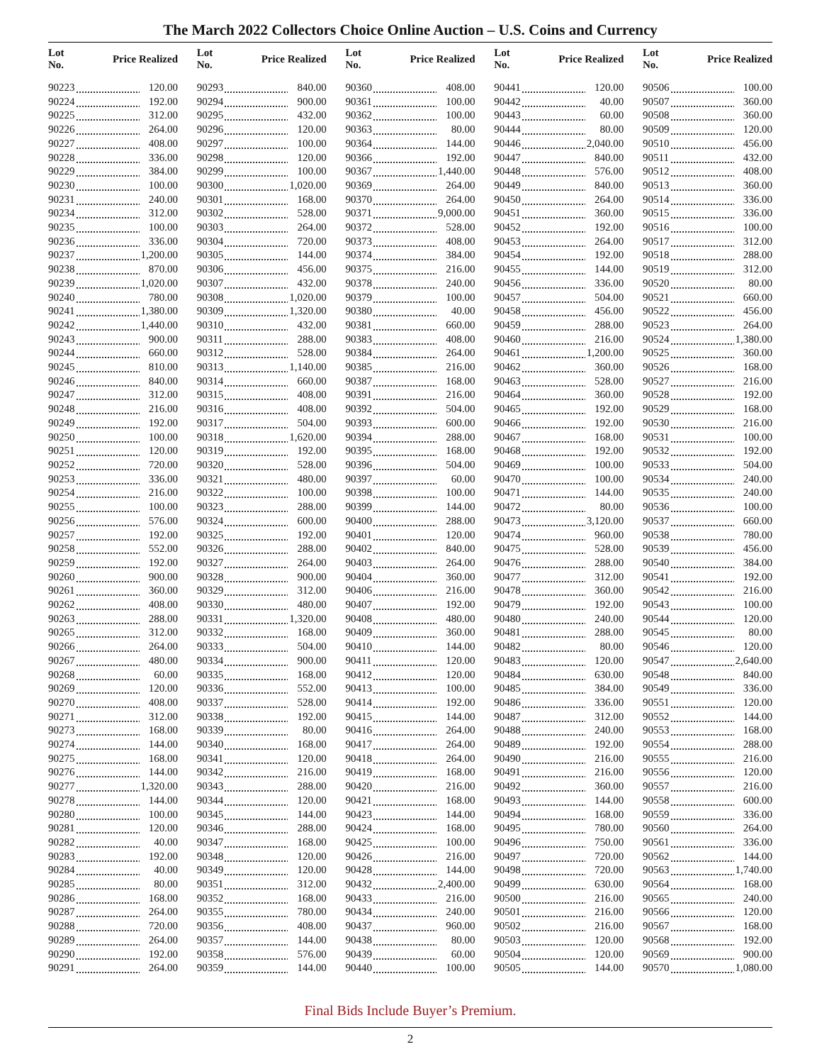The March 2022 Collectors Choice Online Auction – U.S. Coins and Currency
| Lot No. | Price Realized | |
| --- | --- | --- |
| 90223 | | 120.00 |
| 90224 | | 192.00 |
| 90225 | | 312.00 |
| 90226 | | 264.00 |
| 90227 | | 408.00 |
| 90228 | | 336.00 |
| 90229 | | 384.00 |
| 90230 | | 100.00 |
| 90231 | | 240.00 |
| 90234 | | 312.00 |
| 90235 | | 100.00 |
| 90236 | | 336.00 |
| 90237 | | 1,200.00 |
| 90238 | | 870.00 |
| 90239 | | 1,020.00 |
| 90240 | | 780.00 |
| 90241 | | 1,380.00 |
| 90242 | | 1,440.00 |
| 90243 | | 900.00 |
| 90244 | | 660.00 |
| 90245 | | 810.00 |
| 90246 | | 840.00 |
| 90247 | | 312.00 |
| 90248 | | 216.00 |
| 90249 | | 192.00 |
| 90250 | | 100.00 |
| 90251 | | 120.00 |
| 90252 | | 720.00 |
| 90253 | | 336.00 |
| 90254 | | 216.00 |
| 90255 | | 100.00 |
| 90256 | | 576.00 |
| 90257 | | 192.00 |
| 90258 | | 552.00 |
| 90259 | | 192.00 |
| 90260 | | 900.00 |
| 90261 | | 360.00 |
| 90262 | | 408.00 |
| 90263 | | 288.00 |
| 90265 | | 312.00 |
| 90266 | | 264.00 |
| 90267 | | 480.00 |
| 90268 | | 60.00 |
| 90269 | | 120.00 |
| 90270 | | 408.00 |
| 90271 | | 312.00 |
| 90273 | | 168.00 |
| 90274 | | 144.00 |
| 90275 | | 168.00 |
| 90276 | | 144.00 |
| 90277 | | 1,320.00 |
| 90278 | | 144.00 |
| 90280 | | 100.00 |
| 90281 | | 120.00 |
| 90282 | | 40.00 |
| 90283 | | 192.00 |
| 90284 | | 40.00 |
| 90285 | | 80.00 |
| 90286 | | 168.00 |
| 90287 | | 264.00 |
| 90288 | | 720.00 |
| 90289 | | 264.00 |
| 90290 | | 192.00 |
| 90291 | | 264.00 |
| Lot No. | Price Realized | |
| --- | --- | --- |
| 90293 | | 840.00 |
| 90294 | | 900.00 |
| 90295 | | 432.00 |
| 90296 | | 120.00 |
| 90297 | | 100.00 |
| 90298 | | 120.00 |
| 90299 | | 100.00 |
| 90300 | | 1,020.00 |
| 90301 | | 168.00 |
| 90302 | | 528.00 |
| 90303 | | 264.00 |
| 90304 | | 720.00 |
| 90305 | | 144.00 |
| 90306 | | 456.00 |
| 90307 | | 432.00 |
| 90308 | | 1,020.00 |
| 90309 | | 1,320.00 |
| 90310 | | 432.00 |
| 90311 | | 288.00 |
| 90312 | | 528.00 |
| 90313 | | 1,140.00 |
| 90314 | | 660.00 |
| 90315 | | 408.00 |
| 90316 | | 408.00 |
| 90317 | | 504.00 |
| 90318 | | 1,620.00 |
| 90319 | | 192.00 |
| 90320 | | 528.00 |
| 90321 | | 480.00 |
| 90322 | | 100.00 |
| 90323 | | 288.00 |
| 90324 | | 600.00 |
| 90325 | | 192.00 |
| 90326 | | 288.00 |
| 90327 | | 264.00 |
| 90328 | | 900.00 |
| 90329 | | 312.00 |
| 90330 | | 480.00 |
| 90331 | | 1,320.00 |
| 90332 | | 168.00 |
| 90333 | | 504.00 |
| 90334 | | 900.00 |
| 90335 | | 168.00 |
| 90336 | | 552.00 |
| 90337 | | 528.00 |
| 90338 | | 192.00 |
| 90339 | | 80.00 |
| 90340 | | 168.00 |
| 90341 | | 120.00 |
| 90342 | | 216.00 |
| 90343 | | 288.00 |
| 90344 | | 120.00 |
| 90345 | | 144.00 |
| 90346 | | 288.00 |
| 90347 | | 168.00 |
| 90348 | | 120.00 |
| 90349 | | 120.00 |
| 90351 | | 312.00 |
| 90352 | | 168.00 |
| 90355 | | 780.00 |
| 90356 | | 408.00 |
| 90357 | | 144.00 |
| 90358 | | 576.00 |
| 90359 | | 144.00 |
| Lot No. | Price Realized | |
| --- | --- | --- |
| 90360 | | 408.00 |
| 90361 | | 100.00 |
| 90362 | | 100.00 |
| 90363 | | 80.00 |
| 90364 | | 144.00 |
| 90366 | | 192.00 |
| 90367 | | 1,440.00 |
| 90369 | | 264.00 |
| 90370 | | 264.00 |
| 90371 | | 9,000.00 |
| 90372 | | 528.00 |
| 90373 | | 408.00 |
| 90374 | | 384.00 |
| 90375 | | 216.00 |
| 90378 | | 240.00 |
| 90379 | | 100.00 |
| 90380 | | 40.00 |
| 90381 | | 660.00 |
| 90383 | | 408.00 |
| 90384 | | 264.00 |
| 90385 | | 216.00 |
| 90387 | | 168.00 |
| 90391 | | 216.00 |
| 90392 | | 504.00 |
| 90393 | | 600.00 |
| 90394 | | 288.00 |
| 90395 | | 168.00 |
| 90396 | | 504.00 |
| 90397 | | 60.00 |
| 90398 | | 100.00 |
| 90399 | | 144.00 |
| 90400 | | 288.00 |
| 90401 | | 120.00 |
| 90402 | | 840.00 |
| 90403 | | 264.00 |
| 90404 | | 360.00 |
| 90406 | | 216.00 |
| 90407 | | 192.00 |
| 90408 | | 480.00 |
| 90409 | | 360.00 |
| 90410 | | 144.00 |
| 90411 | | 120.00 |
| 90412 | | 120.00 |
| 90413 | | 100.00 |
| 90414 | | 192.00 |
| 90415 | | 144.00 |
| 90416 | | 264.00 |
| 90417 | | 264.00 |
| 90418 | | 264.00 |
| 90419 | | 168.00 |
| 90420 | | 216.00 |
| 90421 | | 168.00 |
| 90423 | | 144.00 |
| 90424 | | 168.00 |
| 90425 | | 100.00 |
| 90426 | | 216.00 |
| 90428 | | 144.00 |
| 90432 | | 2,400.00 |
| 90433 | | 216.00 |
| 90434 | | 240.00 |
| 90437 | | 960.00 |
| 90438 | | 80.00 |
| 90439 | | 60.00 |
| 90440 | | 100.00 |
| Lot No. | Price Realized | |
| --- | --- | --- |
| 90441 | | 120.00 |
| 90442 | | 40.00 |
| 90443 | | 60.00 |
| 90444 | | 80.00 |
| 90446 | | 2,040.00 |
| 90447 | | 840.00 |
| 90448 | | 576.00 |
| 90449 | | 840.00 |
| 90450 | | 264.00 |
| 90451 | | 360.00 |
| 90452 | | 192.00 |
| 90453 | | 264.00 |
| 90454 | | 192.00 |
| 90455 | | 144.00 |
| 90456 | | 336.00 |
| 90457 | | 504.00 |
| 90458 | | 456.00 |
| 90459 | | 288.00 |
| 90460 | | 216.00 |
| 90461 | | 1,200.00 |
| 90462 | | 360.00 |
| 90463 | | 528.00 |
| 90464 | | 360.00 |
| 90465 | | 192.00 |
| 90466 | | 192.00 |
| 90467 | | 168.00 |
| 90468 | | 192.00 |
| 90469 | | 100.00 |
| 90470 | | 100.00 |
| 90471 | | 144.00 |
| 90472 | | 80.00 |
| 90473 | | 3,120.00 |
| 90474 | | 960.00 |
| 90475 | | 528.00 |
| 90476 | | 288.00 |
| 90477 | | 312.00 |
| 90478 | | 360.00 |
| 90479 | | 192.00 |
| 90480 | | 240.00 |
| 90481 | | 288.00 |
| 90482 | | 80.00 |
| 90483 | | 120.00 |
| 90484 | | 630.00 |
| 90485 | | 384.00 |
| 90486 | | 336.00 |
| 90487 | | 312.00 |
| 90488 | | 240.00 |
| 90489 | | 192.00 |
| 90490 | | 216.00 |
| 90491 | | 216.00 |
| 90492 | | 360.00 |
| 90493 | | 144.00 |
| 90494 | | 168.00 |
| 90495 | | 780.00 |
| 90496 | | 750.00 |
| 90497 | | 720.00 |
| 90498 | | 720.00 |
| 90499 | | 630.00 |
| 90500 | | 216.00 |
| 90501 | | 216.00 |
| 90502 | | 216.00 |
| 90503 | | 120.00 |
| 90504 | | 120.00 |
| 90505 | | 144.00 |
| Lot No. | Price Realized | |
| --- | --- | --- |
| 90506 | | 100.00 |
| 90507 | | 360.00 |
| 90508 | | 360.00 |
| 90509 | | 120.00 |
| 90510 | | 456.00 |
| 90511 | | 432.00 |
| 90512 | | 408.00 |
| 90513 | | 360.00 |
| 90514 | | 336.00 |
| 90515 | | 336.00 |
| 90516 | | 100.00 |
| 90517 | | 312.00 |
| 90518 | | 288.00 |
| 90519 | | 312.00 |
| 90520 | | 80.00 |
| 90521 | | 660.00 |
| 90522 | | 456.00 |
| 90523 | | 264.00 |
| 90524 | | 1,380.00 |
| 90525 | | 360.00 |
| 90526 | | 168.00 |
| 90527 | | 216.00 |
| 90528 | | 192.00 |
| 90529 | | 168.00 |
| 90530 | | 216.00 |
| 90531 | | 100.00 |
| 90532 | | 192.00 |
| 90533 | | 504.00 |
| 90534 | | 240.00 |
| 90535 | | 240.00 |
| 90536 | | 100.00 |
| 90537 | | 660.00 |
| 90538 | | 780.00 |
| 90539 | | 456.00 |
| 90540 | | 384.00 |
| 90541 | | 192.00 |
| 90542 | | 216.00 |
| 90543 | | 100.00 |
| 90544 | | 120.00 |
| 90545 | | 80.00 |
| 90546 | | 120.00 |
| 90547 | | 2,640.00 |
| 90548 | | 840.00 |
| 90549 | | 336.00 |
| 90551 | | 120.00 |
| 90552 | | 144.00 |
| 90553 | | 168.00 |
| 90554 | | 288.00 |
| 90555 | | 216.00 |
| 90556 | | 120.00 |
| 90557 | | 216.00 |
| 90558 | | 600.00 |
| 90559 | | 336.00 |
| 90560 | | 264.00 |
| 90561 | | 336.00 |
| 90562 | | 144.00 |
| 90563 | | 1,740.00 |
| 90564 | | 168.00 |
| 90565 | | 240.00 |
| 90566 | | 120.00 |
| 90567 | | 168.00 |
| 90568 | | 192.00 |
| 90569 | | 900.00 |
| 90570 | | 1,080.00 |
Final Bids Include Buyer’s Premium.
2